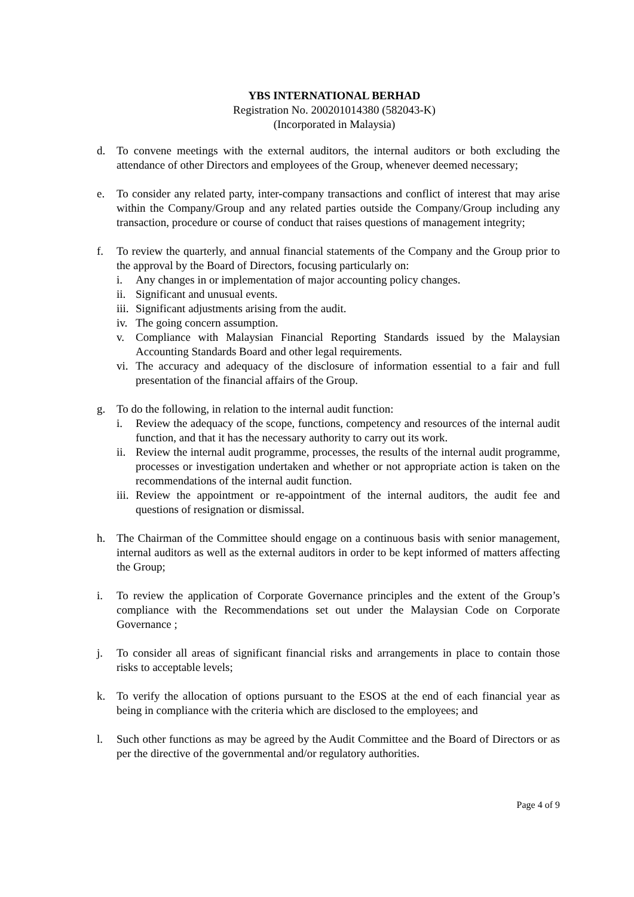YBS INTERNATIONAL BERHAD
Registration No. 200201014380 (582043-K)
(Incorporated in Malaysia)
d. To convene meetings with the external auditors, the internal auditors or both excluding the attendance of other Directors and employees of the Group, whenever deemed necessary;
e. To consider any related party, inter-company transactions and conflict of interest that may arise within the Company/Group and any related parties outside the Company/Group including any transaction, procedure or course of conduct that raises questions of management integrity;
f. To review the quarterly, and annual financial statements of the Company and the Group prior to the approval by the Board of Directors, focusing particularly on:
i. Any changes in or implementation of major accounting policy changes.
ii.
Significant and unusual events.
iii.
Significant adjustments arising from the audit.
iv.
The going concern assumption.
v. Compliance with Malaysian Financial Reporting Standards issued by the Malaysian Accounting Standards Board and other legal requirements.
vi.
The accuracy and adequacy of the disclosure of information essential to a fair and full presentation of the financial affairs of the Group.
g. To do the following, in relation to the internal audit function:
i. Review the adequacy of the scope, functions, competency and resources of the internal audit function, and that it has the necessary authority to carry out its work.
ii.
Review the internal audit programme, processes, the results of the internal audit programme, processes or investigation undertaken and whether or not appropriate action is taken on the recommendations of the internal audit function.
iii.
Review the appointment or re-appointment of the internal auditors, the audit fee and questions of resignation or dismissal.
h. The Chairman of the Committee should engage on a continuous basis with senior management, internal auditors as well as the external auditors in order to be kept informed of matters affecting the Group;
i. To review the application of Corporate Governance principles and the extent of the Group’s compliance with the Recommendations set out under the Malaysian Code on Corporate Governance ;
j. To consider all areas of significant financial risks and arrangements in place to contain those risks to acceptable levels;
k. To verify the allocation of options pursuant to the ESOS at the end of each financial year as being in compliance with the criteria which are disclosed to the employees; and
l. Such other functions as may be agreed by the Audit Committee and the Board of Directors or as per the directive of the governmental and/or regulatory authorities.
Page 4 of 9